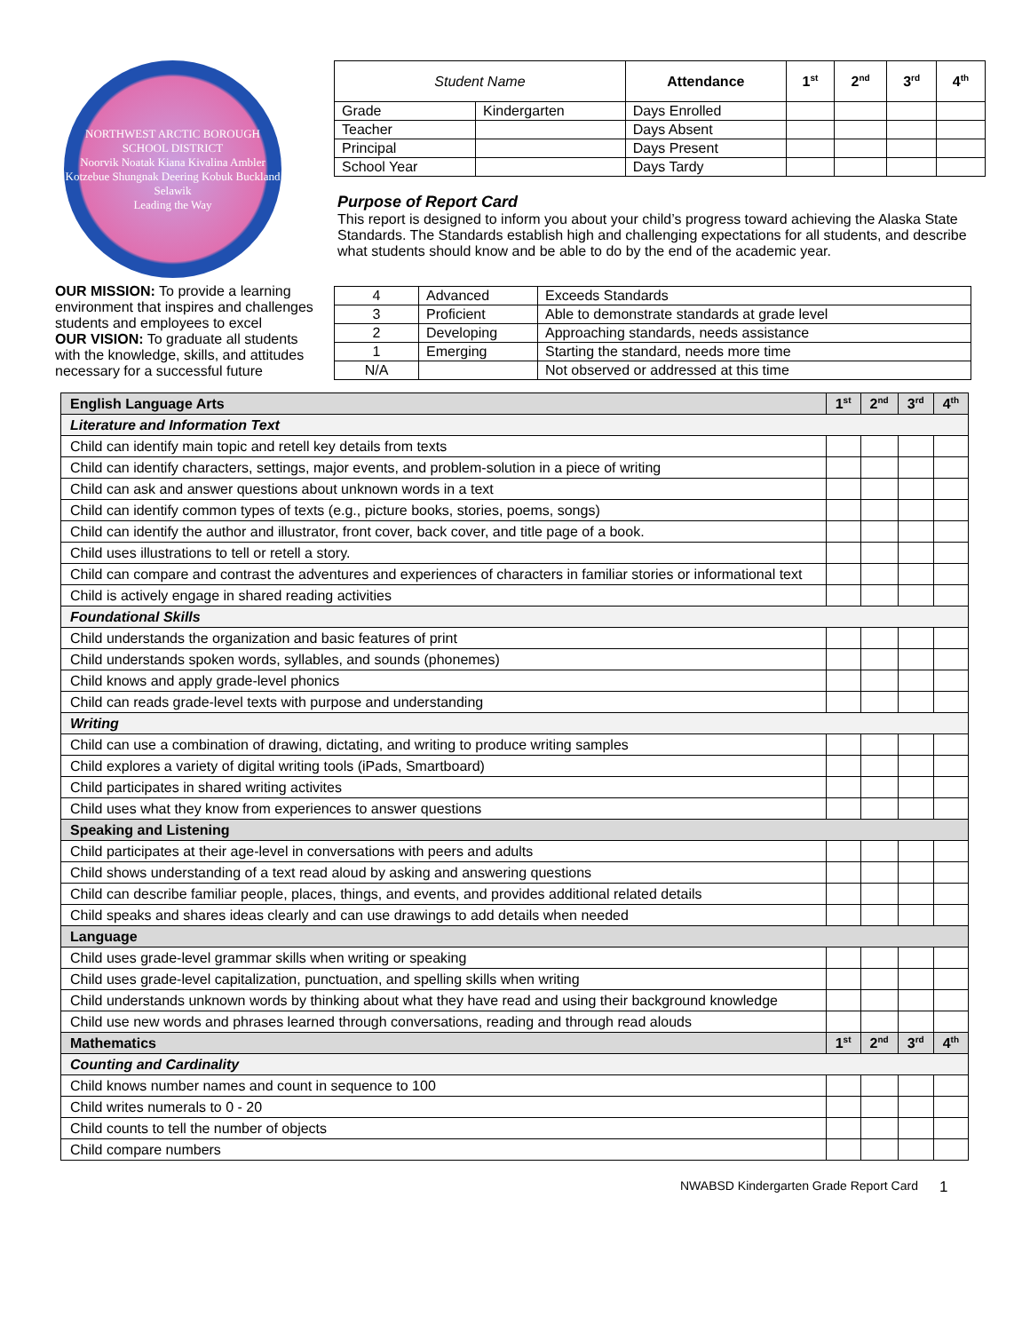NORTHWEST ARCTIC BOROUGH SCHOOL DISTRICT
Noorvik Noatak Kiana Kivalina Ambler Kotzebue Shungnak Deering Kobuk Buckland Selawik
Leading the Way
OUR MISSION: To provide a learning environment that inspires and challenges students and employees to excel
OUR VISION: To graduate all students with the knowledge, skills, and attitudes necessary for a successful future
| Student Name | | Attendance | 1 st | 2 nd | 3 rd | 4 th |
| Grade | Kindergarten | Days Enrolled | | | | |
| Teacher | | Days Absent | | | | |
| Principal | | Days Present | | | | |
| School Year | | Days Tardy | | | | |
Purpose of Report Card
This report is designed to inform you about your child’s progress toward achieving the Alaska State Standards. The Standards establish high and challenging expectations for all students, and describe what students should know and be able to do by the end of the academic year.
| 4 | Advanced | Exceeds Standards |
| 3 | Proficient | Able to demonstrate standards at grade level |
| 2 | Developing | Approaching standards, needs assistance |
| 1 | Emerging | Starting the standard, needs more time |
| N/A | | Not observed or addressed at this time |
| English Language Arts | 1 st | 2 nd | 3 rd | 4 th |
| Literature and Information Text | | | | |
| Child can identify main topic and retell key details from texts | | | | |
| Child can identify characters, settings, major events, and problem-solution in a piece of writing | | | | |
| Child can ask and answer questions about unknown words in a text | | | | |
| Child can identify common types of texts (e.g., picture books, stories, poems, songs) | | | | |
| Child can identify the author and illustrator, front cover, back cover, and title page of a book. | | | | |
| Child uses illustrations to tell or retell a story. | | | | |
| Child can compare and contrast the adventures and experiences of characters in familiar stories or informational text | | | | |
| Child is actively engage in shared reading activities | | | | |
| Foundational Skills | | | | |
| Child understands the organization and basic features of print | | | | |
| Child understands spoken words, syllables, and sounds (phonemes) | | | | |
| Child knows and apply grade-level phonics | | | | |
| Child can reads grade-level texts with purpose and understanding | | | | |
| Writing | | | | |
| Child can use a combination of drawing, dictating, and writing to produce writing samples | | | | |
| Child explores a variety of digital writing tools (iPads, Smartboard) | | | | |
| Child participates in shared writing activites | | | | |
| Child uses what they know from experiences to answer questions | | | | |
| Speaking and Listening | | | | |
| Child participates at their age-level in conversations with peers and adults | | | | |
| Child shows understanding of a text read aloud by asking and answering questions | | | | |
| Child can describe familiar people, places, things, and events, and provides additional related details | | | | |
| Child speaks and shares ideas clearly and can use drawings to add details when needed | | | | |
| Language | | | | |
| Child uses grade-level grammar skills when writing or speaking | | | | |
| Child uses grade-level capitalization, punctuation, and spelling skills when writing | | | | |
| Child understands unknown words by thinking about what they have read and using their background knowledge | | | | |
| Child use new words and phrases learned through conversations, reading and through read alouds | | | | |
| Mathematics | 1 st | 2 nd | 3 rd | 4 th |
| Counting and Cardinality | | | | |
| Child knows number names and count in sequence to 100 | | | | |
| Child writes numerals to 0 - 20 | | | | |
| Child counts to tell the number of objects | | | | |
| Child compare numbers | | | | |
NWABSD Kindergarten Grade Report Card 1